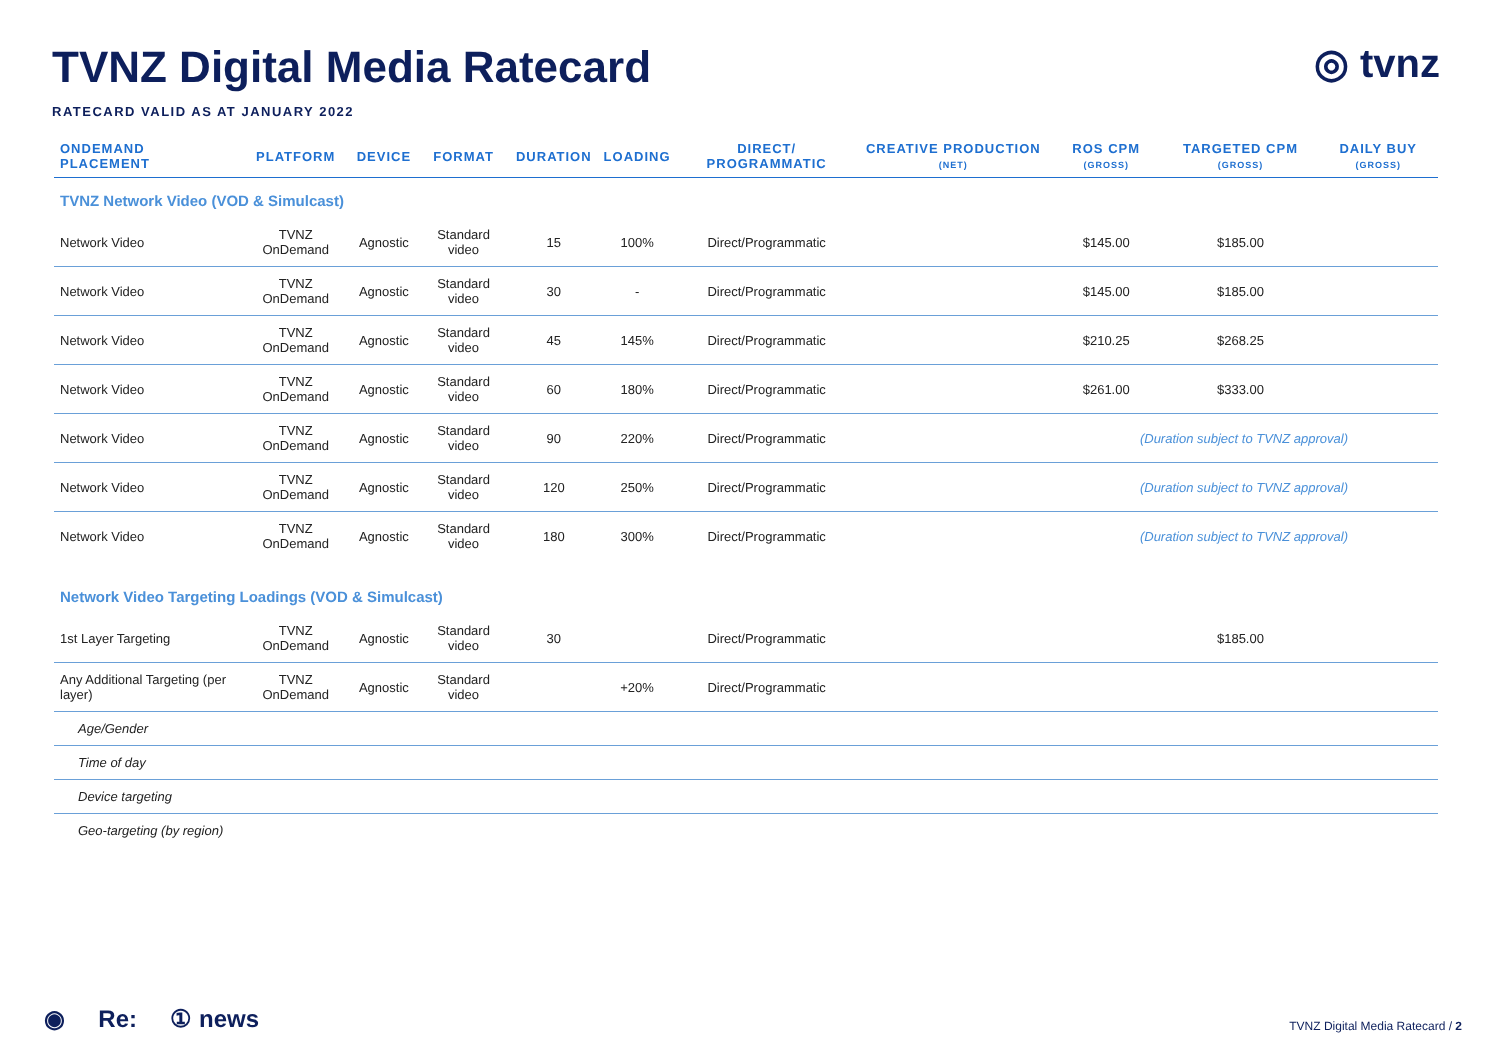◎ tvnz
TVNZ Digital Media Ratecard
RATECARD VALID AS AT JANUARY 2022
| ONDEMAND PLACEMENT | PLATFORM | DEVICE | FORMAT | DURATION | LOADING | DIRECT/ PROGRAMMATIC | CREATIVE PRODUCTION (NET) | ROS CPM (GROSS) | TARGETED CPM (GROSS) | DAILY BUY (GROSS) |
| --- | --- | --- | --- | --- | --- | --- | --- | --- | --- | --- |
| TVNZ Network Video (VOD & Simulcast) | | | | | | | | | | |
| Network Video | TVNZ OnDemand | Agnostic | Standard video | 15 | 100% | Direct/Programmatic | | $145.00 | $185.00 | |
| Network Video | TVNZ OnDemand | Agnostic | Standard video | 30 | - | Direct/Programmatic | | $145.00 | $185.00 | |
| Network Video | TVNZ OnDemand | Agnostic | Standard video | 45 | 145% | Direct/Programmatic | | $210.25 | $268.25 | |
| Network Video | TVNZ OnDemand | Agnostic | Standard video | 60 | 180% | Direct/Programmatic | | $261.00 | $333.00 | |
| Network Video | TVNZ OnDemand | Agnostic | Standard video | 90 | 220% | Direct/Programmatic | | (Duration subject to TVNZ approval) | | |
| Network Video | TVNZ OnDemand | Agnostic | Standard video | 120 | 250% | Direct/Programmatic | | (Duration subject to TVNZ approval) | | |
| Network Video | TVNZ OnDemand | Agnostic | Standard video | 180 | 300% | Direct/Programmatic | | (Duration subject to TVNZ approval) | | |
| Network Video Targeting Loadings (VOD & Simulcast) | | | | | | | | | | |
| 1st Layer Targeting | TVNZ OnDemand | Agnostic | Standard video | 30 | | Direct/Programmatic | | | $185.00 | |
| Any Additional Targeting (per layer) | TVNZ OnDemand | Agnostic | Standard video | | +20% | Direct/Programmatic | | | | |
| Age/Gender | | | | | | | | | | |
| Time of day | | | | | | | | | | |
| Device targeting | | | | | | | | | | |
| Geo-targeting (by region) | | | | | | | | | | |
◉ Re: ① news
TVNZ Digital Media Ratecard / 2